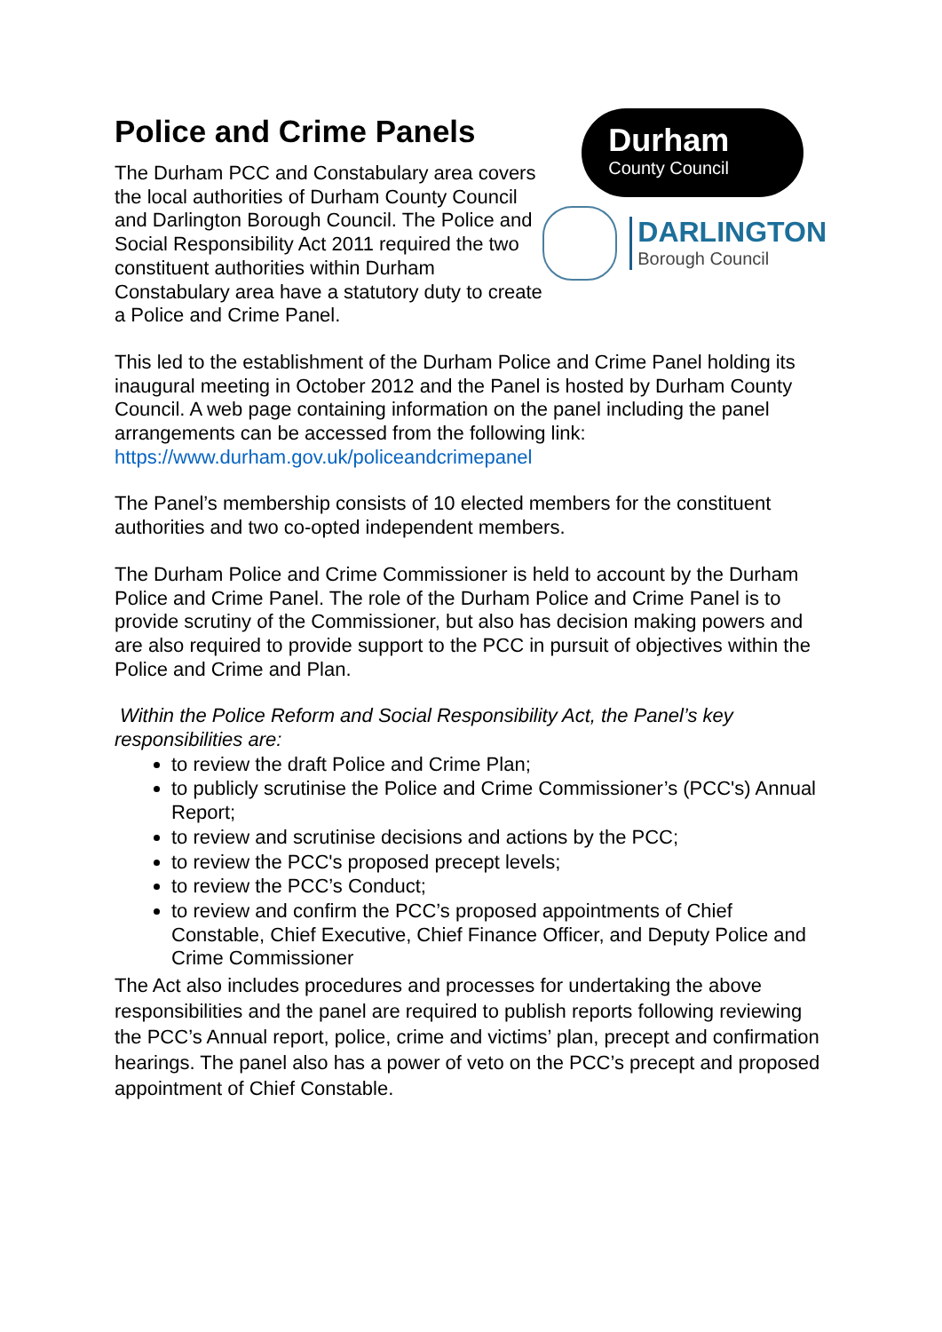Police and Crime Panels
The Durham PCC and Constabulary area covers the local authorities of Durham County Council and Darlington Borough Council. The Police and Social Responsibility Act 2011 required the two constituent authorities within Durham Constabulary area have a statutory duty to create a Police and Crime Panel.
Durham
County Council
DARLINGTON
Borough Council
This led to the establishment of the Durham Police and Crime Panel holding its inaugural meeting in October 2012 and the Panel is hosted by Durham County Council. A web page containing information on the panel including the panel arrangements can be accessed from the following link: https://www.durham.gov.uk/policeandcrimepanel
The Panel’s membership consists of 10 elected members for the constituent authorities and two co-opted independent members.
The Durham Police and Crime Commissioner is held to account by the Durham Police and Crime Panel. The role of the Durham Police and Crime Panel is to provide scrutiny of the Commissioner, but also has decision making powers and are also required to provide support to the PCC in pursuit of objectives within the Police and Crime and Plan.
Within the Police Reform and Social Responsibility Act, the Panel’s key responsibilities are:
to review the draft Police and Crime Plan;
to publicly scrutinise the Police and Crime Commissioner’s (PCC's) Annual Report;
to review and scrutinise decisions and actions by the PCC;
to review the PCC's proposed precept levels;
to review the PCC’s Conduct;
to review and confirm the PCC’s proposed appointments of Chief Constable, Chief Executive, Chief Finance Officer, and Deputy Police and Crime Commissioner
The Act also includes procedures and processes for undertaking the above responsibilities and the panel are required to publish reports following reviewing the PCC’s Annual report, police, crime and victims’ plan, precept and confirmation hearings. The panel also has a power of veto on the PCC’s precept and proposed appointment of Chief Constable.